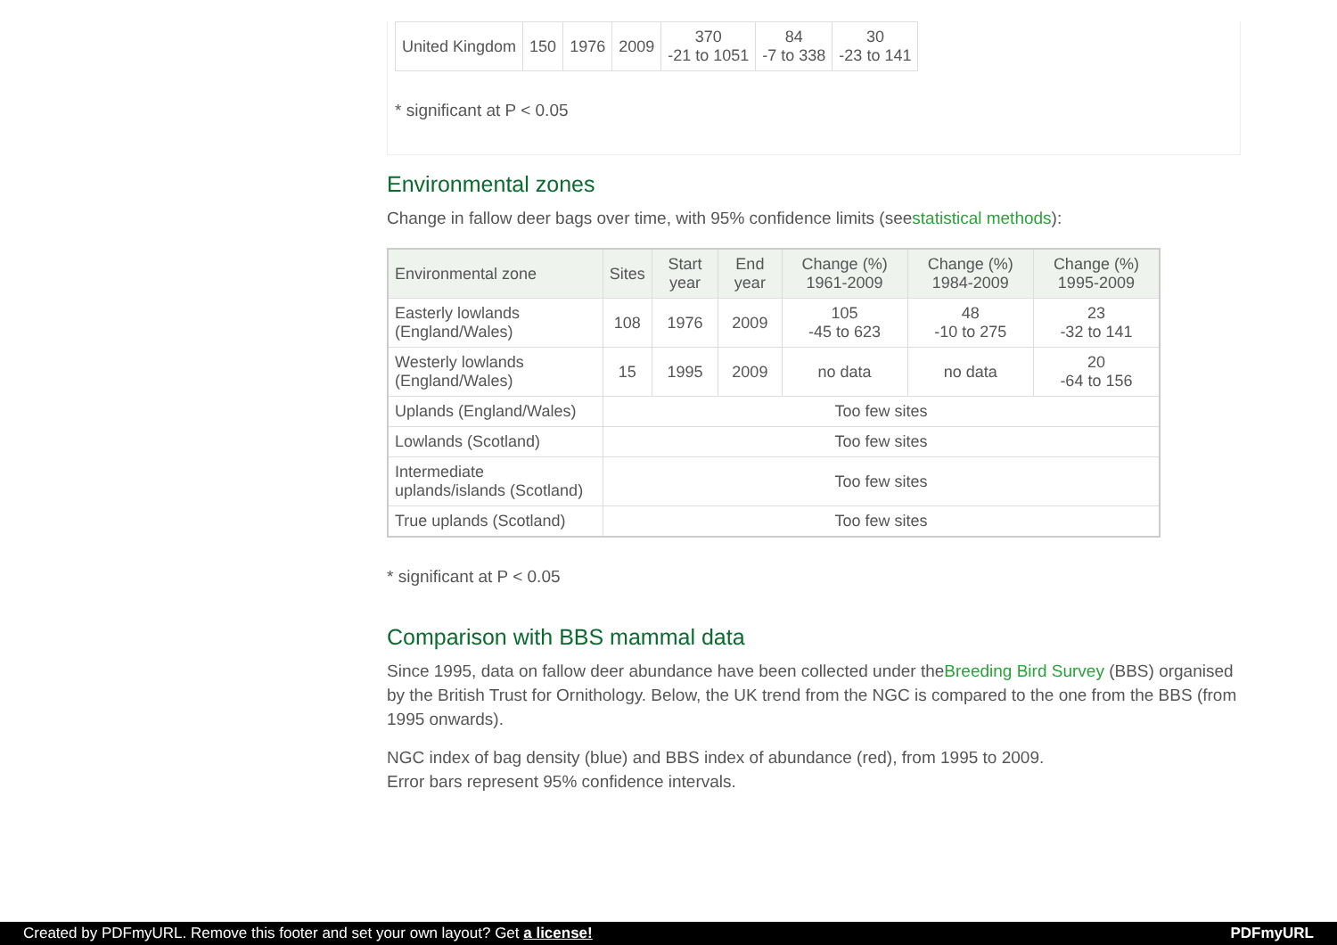| United Kingdom | 150 | 1976 | 2009 | 370 -21 to 1051 | 84 -7 to 338 | 30 -23 to 141 |
* significant at P < 0.05
Environmental zones
Change in fallow deer bags over time, with 95% confidence limits (seestatistical methods):
| Environmental zone | Sites | Start year | End year | Change (%) 1961-2009 | Change (%) 1984-2009 | Change (%) 1995-2009 |
| --- | --- | --- | --- | --- | --- | --- |
| Easterly lowlands (England/Wales) | 108 | 1976 | 2009 | 105 -45 to 623 | 48 -10 to 275 | 23 -32 to 141 |
| Westerly lowlands (England/Wales) | 15 | 1995 | 2009 | no data | no data | 20 -64 to 156 |
| Uplands (England/Wales) | Too few sites | | | | | |
| Lowlands (Scotland) | Too few sites | | | | | |
| Intermediate uplands/islands (Scotland) | Too few sites | | | | | |
| True uplands (Scotland) | Too few sites | | | | | |
* significant at P < 0.05
Comparison with BBS mammal data
Since 1995, data on fallow deer abundance have been collected under theBreeding Bird Survey (BBS) organised by the British Trust for Ornithology. Below, the UK trend from the NGC is compared to the one from the BBS (from 1995 onwards).
NGC index of bag density (blue) and BBS index of abundance (red), from 1995 to 2009.
Error bars represent 95% confidence intervals.
Created by PDFmyURL. Remove this footer and set your own layout? Get a license! PDFmyURL